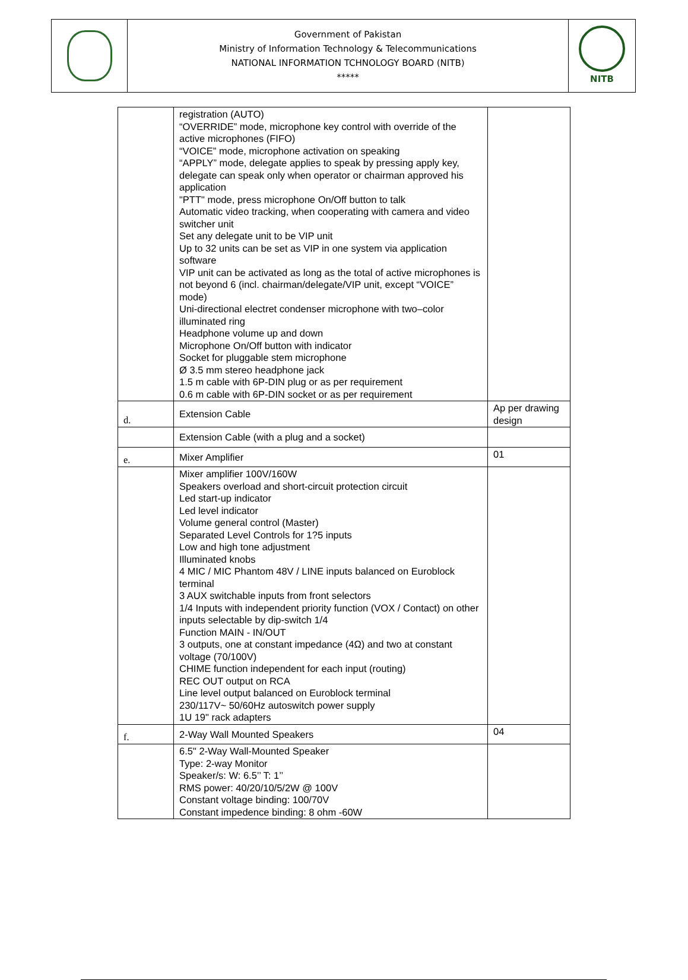| | Government of Pakistan Ministry of Information Technology & Telecommunications NATIONAL INFORMATION TCHNOLOGY BOARD (NITB) ***** | NITB |
| | registration (AUTO) “OVERRIDE” mode, microphone key control with override of the active microphones (FIFO) “VOICE” mode, microphone activation on speaking “APPLY” mode, delegate applies to speak by pressing apply key, delegate can speak only when operator or chairman approved his application "PTT" mode, press microphone On/Off button to talk Automatic video tracking, when cooperating with camera and video switcher unit Set any delegate unit to be VIP unit Up to 32 units can be set as VIP in one system via application software VIP unit can be activated as long as the total of active microphones is not beyond 6 (incl. chairman/delegate/VIP unit, except “VOICE” mode) Uni-directional electret condenser microphone with two–color illuminated ring Headphone volume up and down Microphone On/Off button with indicator Socket for pluggable stem microphone Ø 3.5 mm stereo headphone jack 1.5 m cable with 6P-DIN plug or as per requirement 0.6 m cable with 6P-DIN socket or as per requirement | |
| d. | Extension Cable | Ap per drawing design |
| | Extension Cable (with a plug and a socket) | |
| e. | Mixer Amplifier | 01 |
| | Mixer amplifier 100V/160W Speakers overload and short-circuit protection circuit Led start-up indicator Led level indicator Volume general control (Master) Separated Level Controls for 1?5 inputs Low and high tone adjustment Illuminated knobs 4 MIC / MIC Phantom 48V / LINE inputs balanced on Euroblock terminal 3 AUX switchable inputs from front selectors 1/4 Inputs with independent priority function (VOX / Contact) on other inputs selectable by dip-switch 1/4 Function MAIN - IN/OUT 3 outputs, one at constant impedance (4Ω) and two at constant voltage (70/100V) CHIME function independent for each input (routing) REC OUT output on RCA Line level output balanced on Euroblock terminal 230/117V~ 50/60Hz autoswitch power supply 1U 19" rack adapters | |
| f. | 2-Way Wall Mounted Speakers | 04 |
| | 6.5" 2-Way Wall-Mounted Speaker Type: 2-way Monitor Speaker/s: W: 6.5’’ T: 1’’ RMS power: 40/20/10/5/2W @ 100V Constant voltage binding: 100/70V Constant impedence binding: 8 ohm -60W | |